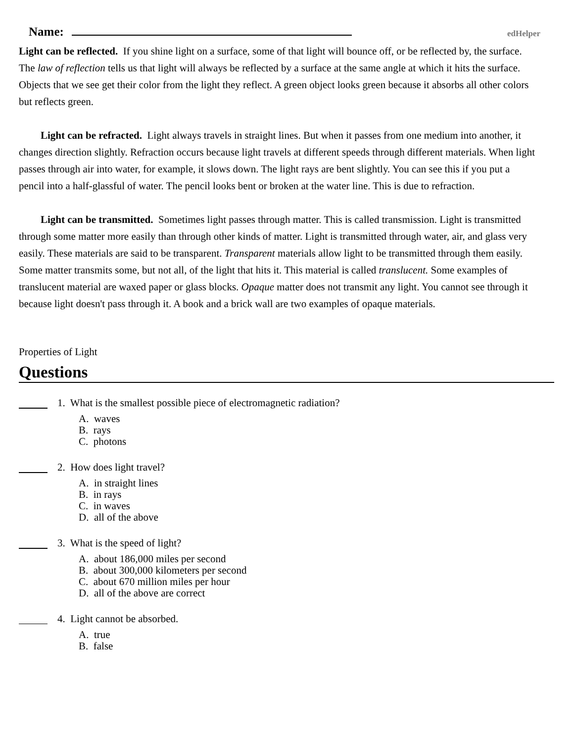Name:
edHelper
Light can be reflected. If you shine light on a surface, some of that light will bounce off, or be reflected by, the surface. The law of reflection tells us that light will always be reflected by a surface at the same angle at which it hits the surface. Objects that we see get their color from the light they reflect. A green object looks green because it absorbs all other colors but reflects green.
Light can be refracted. Light always travels in straight lines. But when it passes from one medium into another, it changes direction slightly. Refraction occurs because light travels at different speeds through different materials. When light passes through air into water, for example, it slows down. The light rays are bent slightly. You can see this if you put a pencil into a half-glassful of water. The pencil looks bent or broken at the water line. This is due to refraction.
Light can be transmitted. Sometimes light passes through matter. This is called transmission. Light is transmitted through some matter more easily than through other kinds of matter. Light is transmitted through water, air, and glass very easily. These materials are said to be transparent. Transparent materials allow light to be transmitted through them easily. Some matter transmits some, but not all, of the light that hits it. This material is called translucent. Some examples of translucent material are waxed paper or glass blocks. Opaque matter does not transmit any light. You cannot see through it because light doesn't pass through it. A book and a brick wall are two examples of opaque materials.
Properties of Light
Questions
1. What is the smallest possible piece of electromagnetic radiation?
A. waves
B. rays
C. photons
2. How does light travel?
A. in straight lines
B. in rays
C. in waves
D. all of the above
3. What is the speed of light?
A. about 186,000 miles per second
B. about 300,000 kilometers per second
C. about 670 million miles per hour
D. all of the above are correct
4. Light cannot be absorbed.
A. true
B. false